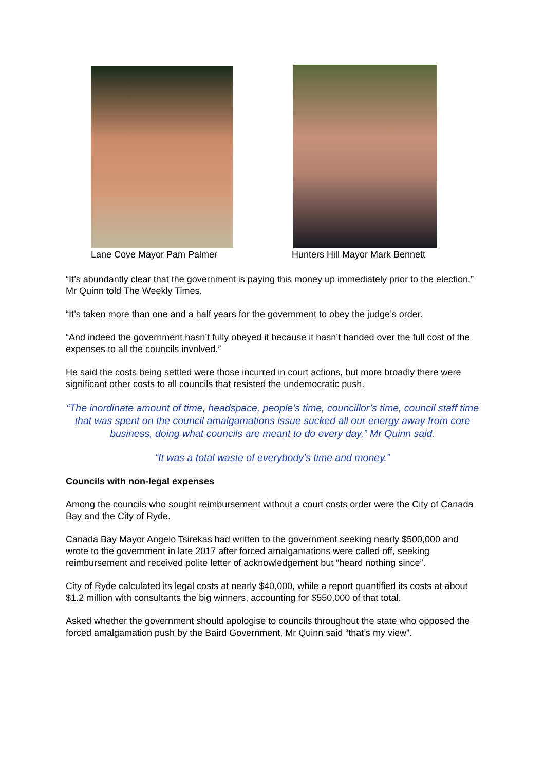Lane Cove Mayor Pam Palmer Hunters Hill Mayor Mark Bennett
“It’s abundantly clear that the government is paying this money up immediately prior to the election,” Mr Quinn told The Weekly Times.
“It’s taken more than one and a half years for the government to obey the judge’s order.
“And indeed the government hasn’t fully obeyed it because it hasn’t handed over the full cost of the expenses to all the councils involved.”
He said the costs being settled were those incurred in court actions, but more broadly there were significant other costs to all councils that resisted the undemocratic push.
“The inordinate amount of time, headspace, people’s time, councillor’s time, council staff time that was spent on the council amalgamations issue sucked all our energy away from core business, doing what councils are meant to do every day,” Mr Quinn said.
“It was a total waste of everybody’s time and money.”
Councils with non-legal expenses
Among the councils who sought reimbursement without a court costs order were the City of Canada Bay and the City of Ryde.
Canada Bay Mayor Angelo Tsirekas had written to the government seeking nearly $500,000 and wrote to the government in late 2017 after forced amalgamations were called off, seeking reimbursement and received polite letter of acknowledgement but “heard nothing since”.
City of Ryde calculated its legal costs at nearly $40,000, while a report quantified its costs at about $1.2 million with consultants the big winners, accounting for $550,000 of that total.
Asked whether the government should apologise to councils throughout the state who opposed the forced amalgamation push by the Baird Government, Mr Quinn said “that’s my view”.